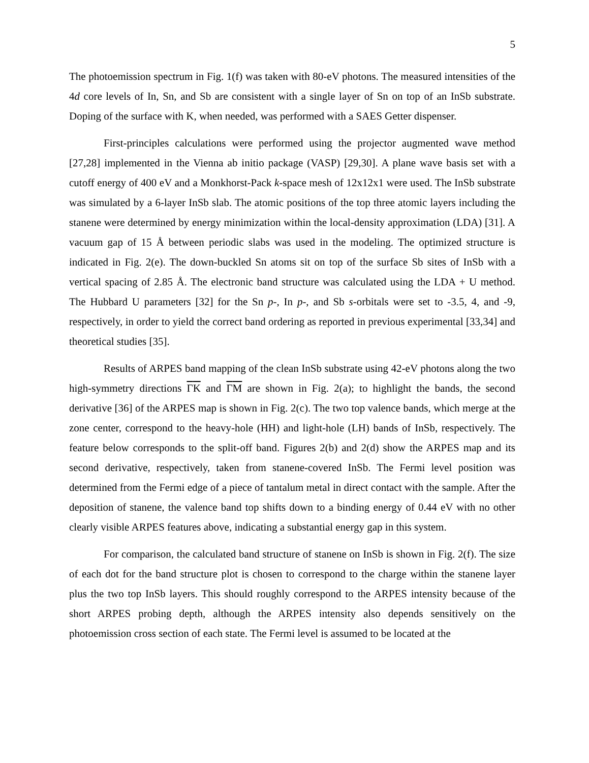5
The photoemission spectrum in Fig. 1(f) was taken with 80-eV photons. The measured intensities of the 4d core levels of In, Sn, and Sb are consistent with a single layer of Sn on top of an InSb substrate. Doping of the surface with K, when needed, was performed with a SAES Getter dispenser.
First-principles calculations were performed using the projector augmented wave method [27,28] implemented in the Vienna ab initio package (VASP) [29,30]. A plane wave basis set with a cutoff energy of 400 eV and a Monkhorst-Pack k-space mesh of 12x12x1 were used. The InSb substrate was simulated by a 6-layer InSb slab. The atomic positions of the top three atomic layers including the stanene were determined by energy minimization within the local-density approximation (LDA) [31]. A vacuum gap of 15 Å between periodic slabs was used in the modeling. The optimized structure is indicated in Fig. 2(e). The down-buckled Sn atoms sit on top of the surface Sb sites of InSb with a vertical spacing of 2.85 Å. The electronic band structure was calculated using the LDA + U method. The Hubbard U parameters [32] for the Sn p-, In p-, and Sb s-orbitals were set to -3.5, 4, and -9, respectively, in order to yield the correct band ordering as reported in previous experimental [33,34] and theoretical studies [35].
Results of ARPES band mapping of the clean InSb substrate using 42-eV photons along the two high-symmetry directions ΓK and ΓM are shown in Fig. 2(a); to highlight the bands, the second derivative [36] of the ARPES map is shown in Fig. 2(c). The two top valence bands, which merge at the zone center, correspond to the heavy-hole (HH) and light-hole (LH) bands of InSb, respectively. The feature below corresponds to the split-off band. Figures 2(b) and 2(d) show the ARPES map and its second derivative, respectively, taken from stanene-covered InSb. The Fermi level position was determined from the Fermi edge of a piece of tantalum metal in direct contact with the sample. After the deposition of stanene, the valence band top shifts down to a binding energy of 0.44 eV with no other clearly visible ARPES features above, indicating a substantial energy gap in this system.
For comparison, the calculated band structure of stanene on InSb is shown in Fig. 2(f). The size of each dot for the band structure plot is chosen to correspond to the charge within the stanene layer plus the two top InSb layers. This should roughly correspond to the ARPES intensity because of the short ARPES probing depth, although the ARPES intensity also depends sensitively on the photoemission cross section of each state. The Fermi level is assumed to be located at the